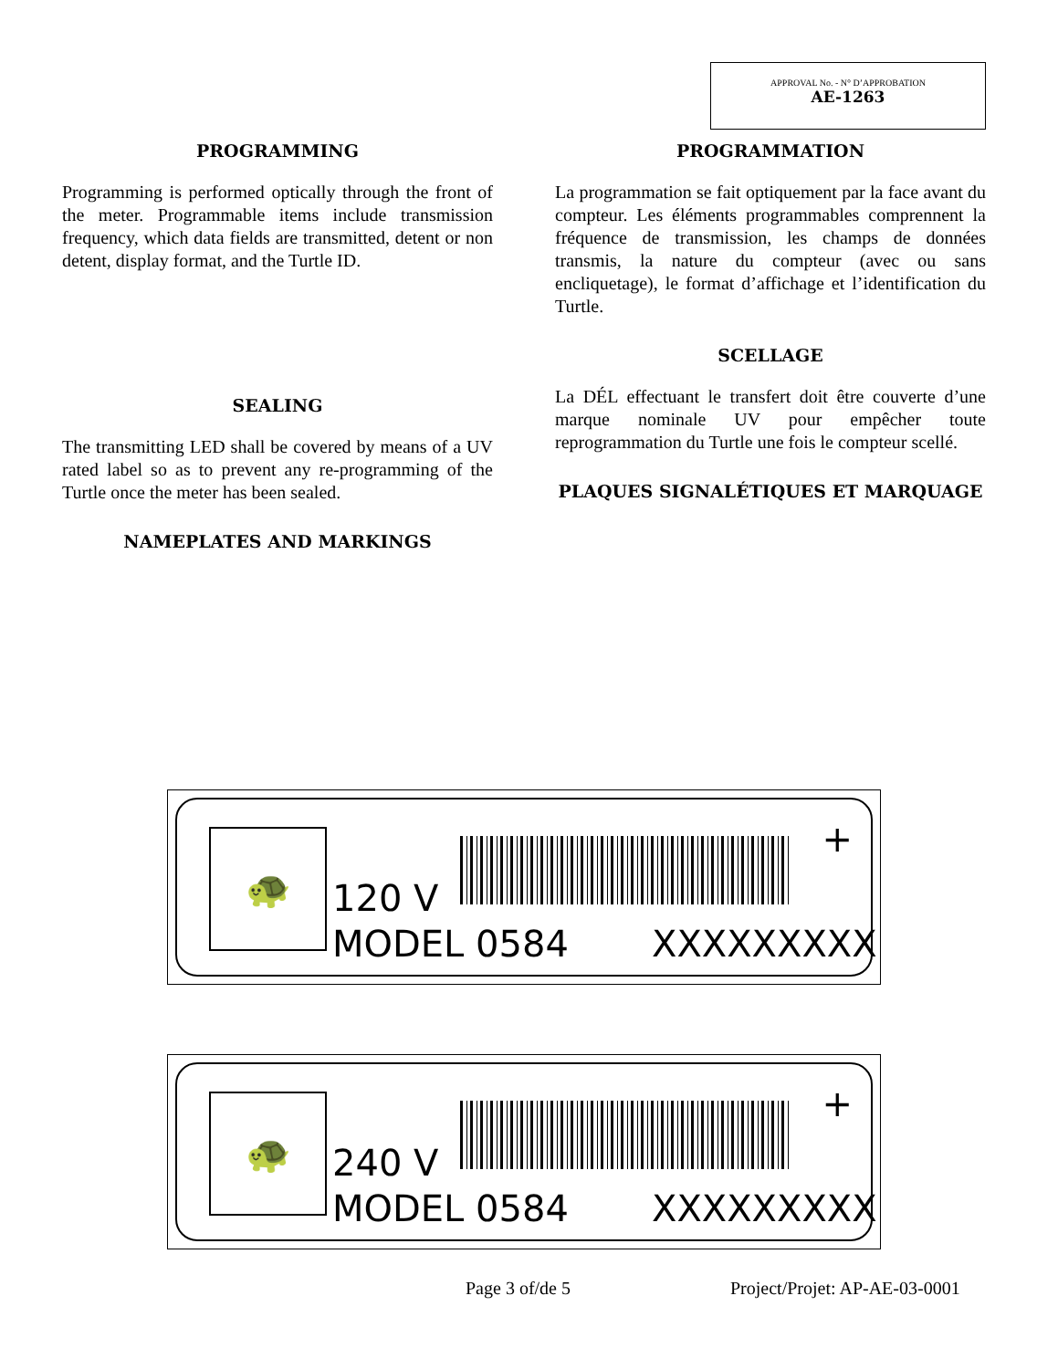APPROVAL No. - N° D’APPROBATION
AE-1263
PROGRAMMING
Programming is performed optically through the front of the meter. Programmable items include transmission frequency, which data fields are transmitted, detent or non detent, display format, and the Turtle ID.
SEALING
The transmitting LED shall be covered by means of a UV rated label so as to prevent any re-programming of the Turtle once the meter has been sealed.
NAMEPLATES AND MARKINGS
PROGRAMMATION
La programmation se fait optiquement par la face avant du compteur. Les éléments programmables comprennent la fréquence de transmission, les champs de données transmis, la nature du compteur (avec ou sans encliquetage), le format d’affichage et l’identification du Turtle.
SCELLAGE
La DÉL effectuant le transfert doit être couverte d’une marque nominale UV pour empêcher toute reprogrammation du Turtle une fois le compteur scellé.
PLAQUES SIGNALÉTIQUES ET MARQUAGE
🐢 +
120 V
MODEL 0584 XXXXXXXXX
🐢 +
240 V
MODEL 0584 XXXXXXXXX
Page 3 of/de 5 Project/Projet: AP-AE-03-0001